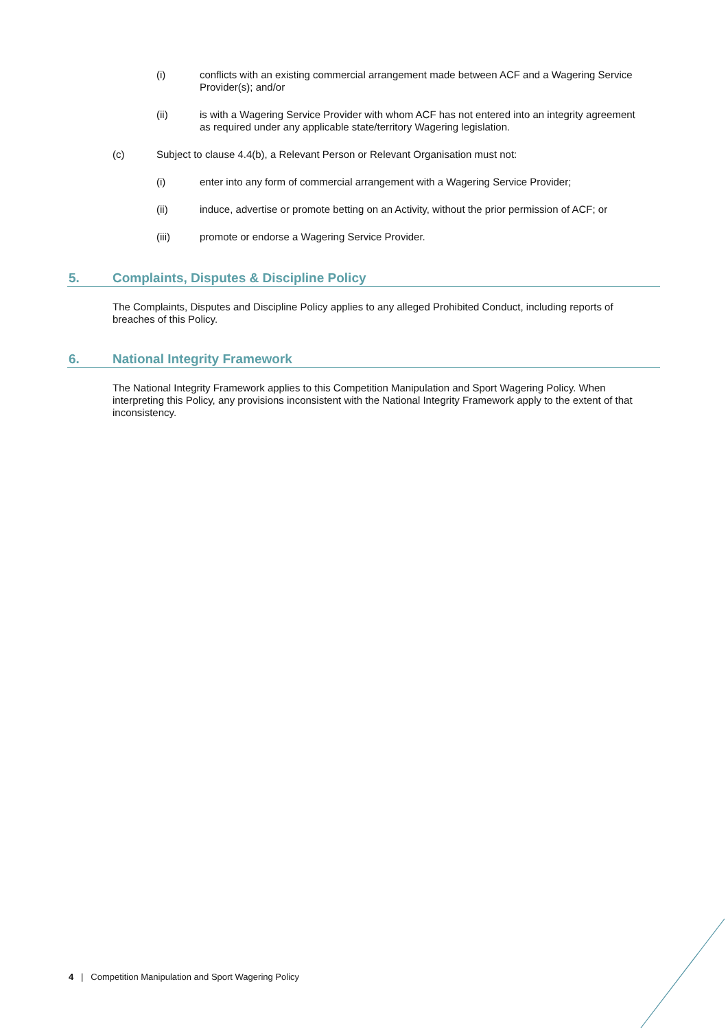(i) conflicts with an existing commercial arrangement made between ACF and a Wagering Service Provider(s); and/or
(ii) is with a Wagering Service Provider with whom ACF has not entered into an integrity agreement as required under any applicable state/territory Wagering legislation.
(c) Subject to clause 4.4(b), a Relevant Person or Relevant Organisation must not:
(i) enter into any form of commercial arrangement with a Wagering Service Provider;
(ii) induce, advertise or promote betting on an Activity, without the prior permission of ACF; or
(iii) promote or endorse a Wagering Service Provider.
5. Complaints, Disputes & Discipline Policy
The Complaints, Disputes and Discipline Policy applies to any alleged Prohibited Conduct, including reports of breaches of this Policy.
6. National Integrity Framework
The National Integrity Framework applies to this Competition Manipulation and Sport Wagering Policy. When interpreting this Policy, any provisions inconsistent with the National Integrity Framework apply to the extent of that inconsistency.
4 | Competition Manipulation and Sport Wagering Policy